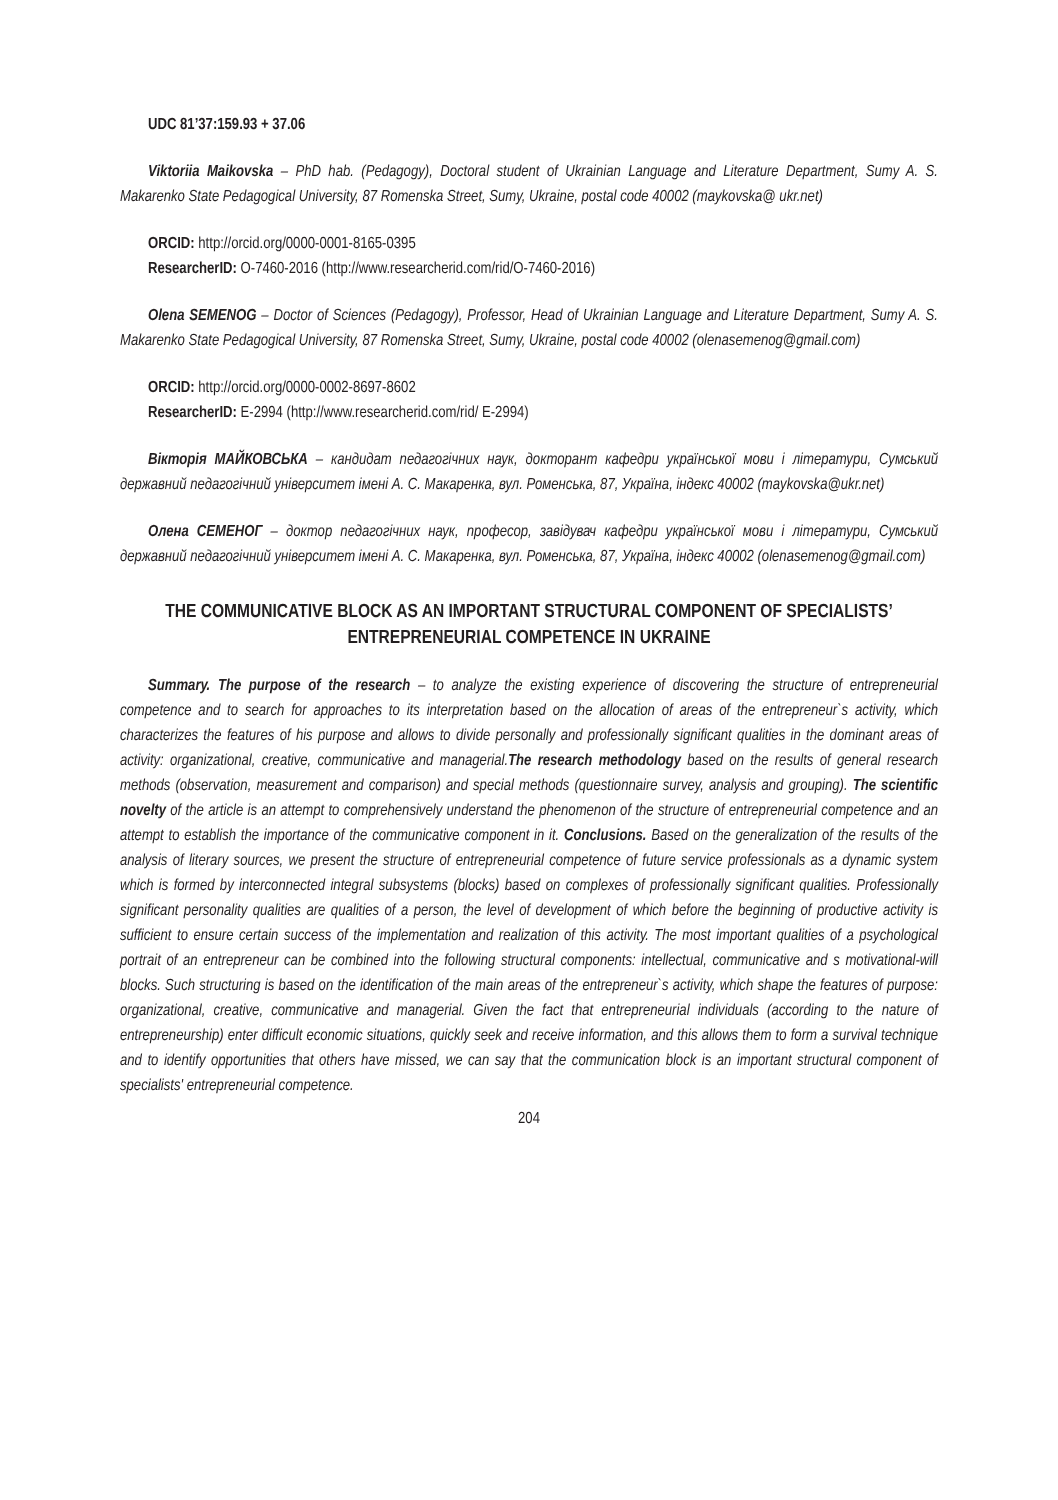UDC 81’37:159.93 + 37.06
Viktoriia Maikovska – PhD hab. (Pedagogy), Doctoral student of Ukrainian Language and Literature Department, Sumy A. S. Makarenko State Pedagogical University, 87 Romenska Street, Sumy, Ukraine, postal code 40002 (maykovska@ ukr.net)
ORCID: http://orcid.org/0000-0001-8165-0395
ResearcherID: O-7460-2016 (http://www.researcherid.com/rid/O-7460-2016)
Olena SEMENOG – Doctor of Sciences (Pedagogy), Professor, Head of Ukrainian Language and Literature Department, Sumy A. S. Makarenko State Pedagogical University, 87 Romenska Street, Sumy, Ukraine, postal code 40002 (olenasemenog@gmail.com)
ORCID: http://orcid.org/0000-0002-8697-8602
ResearcherID: E-2994 (http://www.researcherid.com/rid/ E-2994)
Вікторія МАЙКОВСЬКА – кандидат педагогічних наук, докторант кафедри української мови і літератури, Сумський державний педагогічний університет імені А. С. Макаренка, вул. Роменська, 87, Україна, індекс 40002 (maykovska@ukr.net)
Олена СЕМЕНОГ – доктор педагогічних наук, професор, завідувач кафедри української мови і літератури, Сумський державний педагогічний університет імені А. С. Макаренка, вул. Роменська, 87, Україна, індекс 40002 (olenasemenog@gmail.com)
THE COMMUNICATIVE BLOCK AS AN IMPORTANT STRUCTURAL COMPONENT OF SPECIALISTS’
ENTREPRENEURIAL COMPETENCE IN UKRAINE
Summary. The purpose of the research – to analyze the existing experience of discovering the structure of entrepreneurial competence and to search for approaches to its interpretation based on the allocation of areas of the entrepreneur`s activity, which characterizes the features of his purpose and allows to divide personally and professionally significant qualities in the dominant areas of activity: organizational, creative, communicative and managerial.The research methodology based on the results of general research methods (observation, measurement and comparison) and special methods (questionnaire survey, analysis and grouping). The scientific novelty of the article is an attempt to comprehensively understand the phenomenon of the structure of entrepreneurial competence and an attempt to establish the importance of the communicative component in it. Conclusions. Based on the generalization of the results of the analysis of literary sources, we present the structure of entrepreneurial competence of future service professionals as a dynamic system which is formed by interconnected integral subsystems (blocks) based on complexes of professionally significant qualities. Professionally significant personality qualities are qualities of a person, the level of development of which before the beginning of productive activity is sufficient to ensure certain success of the implementation and realization of this activity. The most important qualities of a psychological portrait of an entrepreneur can be combined into the following structural components: intellectual, communicative and s motivational-will blocks. Such structuring is based on the identification of the main areas of the entrepreneur`s activity, which shape the features of purpose: organizational, creative, communicative and managerial. Given the fact that entrepreneurial individuals (according to the nature of entrepreneurship) enter difficult economic situations, quickly seek and receive information, and this allows them to form a survival technique and to identify opportunities that others have missed, we can say that the communication block is an important structural component of specialists' entrepreneurial competence.
204